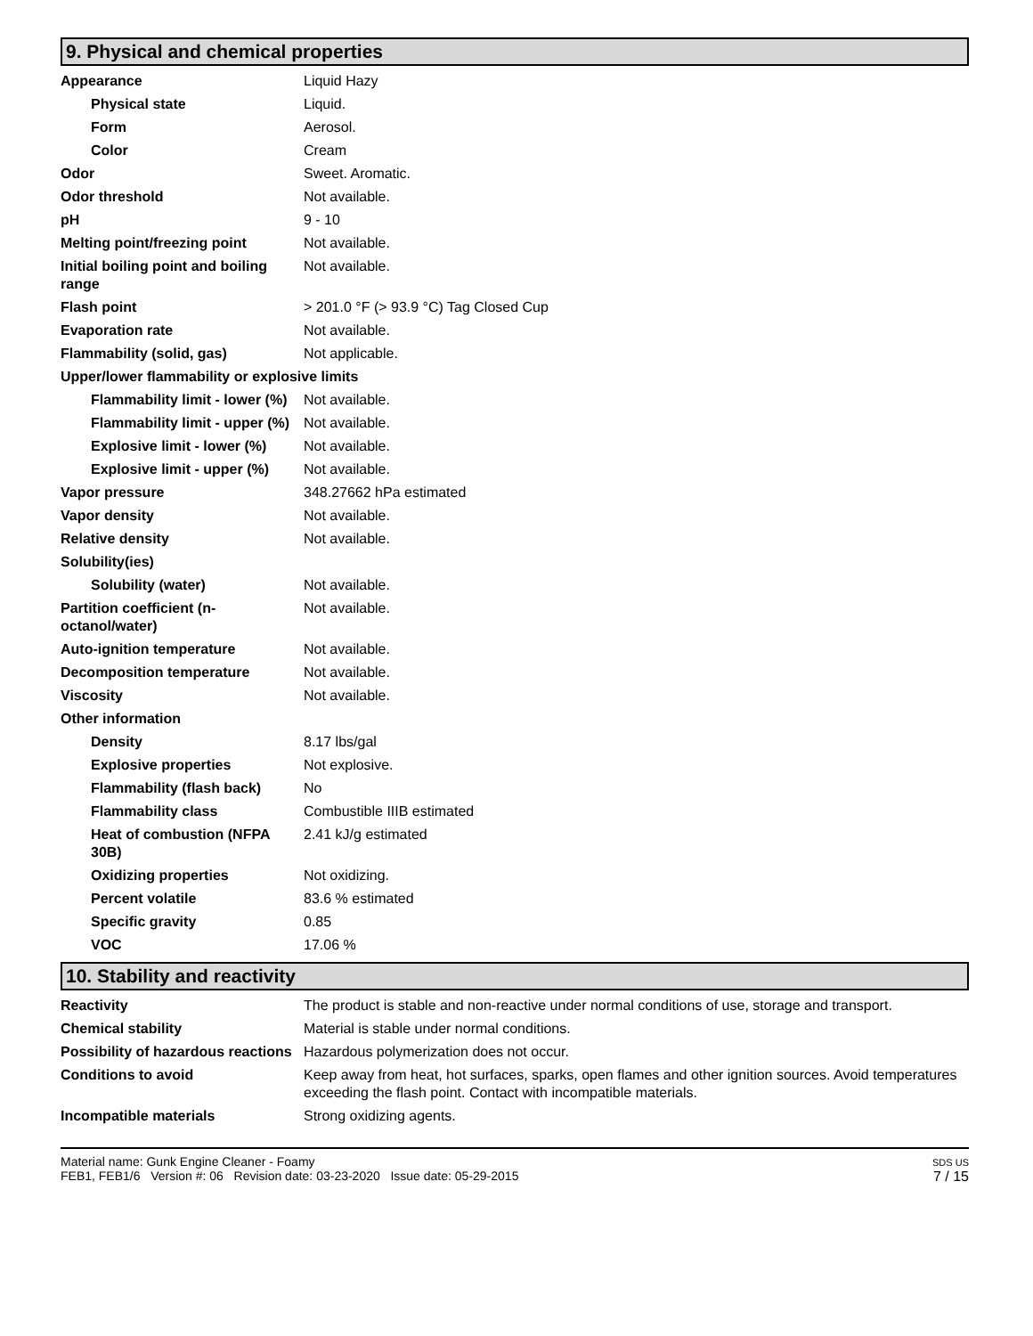9. Physical and chemical properties
| Appearance | Liquid Hazy |
| Physical state | Liquid. |
| Form | Aerosol. |
| Color | Cream |
| Odor | Sweet. Aromatic. |
| Odor threshold | Not available. |
| pH | 9 - 10 |
| Melting point/freezing point | Not available. |
| Initial boiling point and boiling range | Not available. |
| Flash point | > 201.0 °F (> 93.9 °C) Tag Closed Cup |
| Evaporation rate | Not available. |
| Flammability (solid, gas) | Not applicable. |
| Upper/lower flammability or explosive limits | |
| Flammability limit - lower (%) | Not available. |
| Flammability limit - upper (%) | Not available. |
| Explosive limit - lower (%) | Not available. |
| Explosive limit - upper (%) | Not available. |
| Vapor pressure | 348.27662 hPa estimated |
| Vapor density | Not available. |
| Relative density | Not available. |
| Solubility(ies) | |
| Solubility (water) | Not available. |
| Partition coefficient (n-octanol/water) | Not available. |
| Auto-ignition temperature | Not available. |
| Decomposition temperature | Not available. |
| Viscosity | Not available. |
| Other information | |
| Density | 8.17 lbs/gal |
| Explosive properties | Not explosive. |
| Flammability (flash back) | No |
| Flammability class | Combustible IIIB estimated |
| Heat of combustion (NFPA 30B) | 2.41 kJ/g estimated |
| Oxidizing properties | Not oxidizing. |
| Percent volatile | 83.6 % estimated |
| Specific gravity | 0.85 |
| VOC | 17.06 % |
10. Stability and reactivity
| Reactivity | The product is stable and non-reactive under normal conditions of use, storage and transport. |
| Chemical stability | Material is stable under normal conditions. |
| Possibility of hazardous reactions | Hazardous polymerization does not occur. |
| Conditions to avoid | Keep away from heat, hot surfaces, sparks, open flames and other ignition sources. Avoid temperatures exceeding the flash point. Contact with incompatible materials. |
| Incompatible materials | Strong oxidizing agents. |
Material name: Gunk Engine Cleaner - Foamy
FEB1, FEB1/6 Version #: 06 Revision date: 03-23-2020 Issue date: 05-29-2015
SDS US
7 / 15